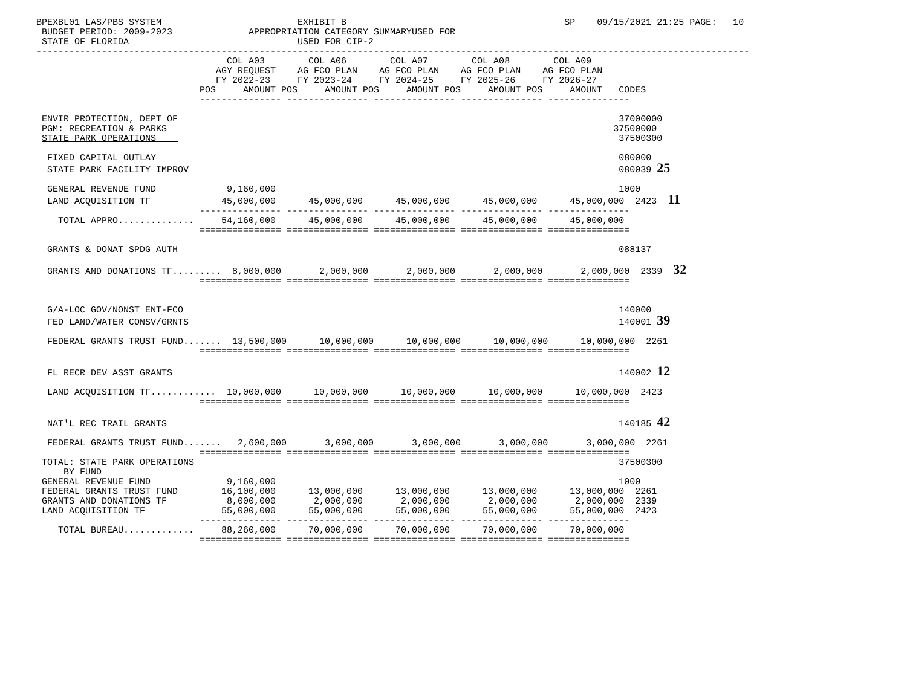BPEXBL01 LAS/PBS SYSTEM                         EXHIBIT B                                        SP    09/15/2021 21:25 PAGE:   10
 BUDGET PERIOD: 2009-2023              APPROPRIATION CATEGORY SUMMARYUSED FOR
 STATE OF FLORIDA                               USED FOR CIP-2
-----------------------------------------------------------------------------------------------------------------------------------
                                   COL A03        COL A06        COL A07        COL A08        COL A09
                                 AGY REQUEST    AG FCO PLAN    AG FCO PLAN    AG FCO PLAN    AG FCO PLAN
                                 FY 2022-23     FY 2023-24     FY 2024-25     FY 2025-26     FY 2026-27
                              POS     AMOUNT POS     AMOUNT POS     AMOUNT POS     AMOUNT POS     AMOUNT   CODES
                              --------------- --------------- --------------- --------------- ---------------

 ENVIR PROTECTION, DEPT OF                                                                                 37000000
 PGM: RECREATION & PARKS                                                                                  37500000
 STATE PARK OPERATIONS                                                                                     37500300

  FIXED CAPITAL OUTLAY                                                                                     080000
  STATE PARK FACILITY IMPROV                                                                               080039 25

  GENERAL REVENUE FUND             9,160,000                                                               1000
  LAND ACQUISITION TF             45,000,000      45,000,000      45,000,000      45,000,000      45,000,000  2423  11
                              --------------- --------------- --------------- --------------- ---------------
    TOTAL APPRO..............     54,160,000      45,000,000      45,000,000      45,000,000      45,000,000
                              =============== =============== =============== =============== ===============

  GRANTS & DONAT SPDG AUTH                                                                                 088137

  GRANTS AND DONATIONS TF.........  8,000,000       2,000,000       2,000,000       2,000,000       2,000,000  2339  32
                              =============== =============== =============== =============== ===============


  G/A-LOC GOV/NONST ENT-FCO                                                                                140000
  FED LAND/WATER CONSV/GRNTS                                                                               140001 39

  FEDERAL GRANTS TRUST FUND.......  13,500,000      10,000,000      10,000,000      10,000,000      10,000,000  2261
                              =============== =============== =============== =============== ===============

  FL RECR DEV ASST GRANTS                                                                                  140002 12

  LAND ACQUISITION TF............  10,000,000      10,000,000      10,000,000      10,000,000      10,000,000  2423
                              =============== =============== =============== =============== ===============

  NAT'L REC TRAIL GRANTS                                                                                   140185 42

  FEDERAL GRANTS TRUST FUND.......   2,600,000       3,000,000       3,000,000       3,000,000       3,000,000  2261
                              =============== =============== =============== =============== ===============
 TOTAL: STATE PARK OPERATIONS                                                                              37500300
     BY FUND
 GENERAL REVENUE FUND              9,160,000                                                               1000
 FEDERAL GRANTS TRUST FUND        16,100,000      13,000,000      13,000,000      13,000,000      13,000,000  2261
 GRANTS AND DONATIONS TF           8,000,000       2,000,000       2,000,000       2,000,000       2,000,000  2339
 LAND ACQUISITION TF              55,000,000      55,000,000      55,000,000      55,000,000      55,000,000  2423
                              --------------- --------------- --------------- --------------- ---------------
    TOTAL BUREAU.............     88,260,000      70,000,000      70,000,000      70,000,000      70,000,000
                              =============== =============== =============== =============== ===============